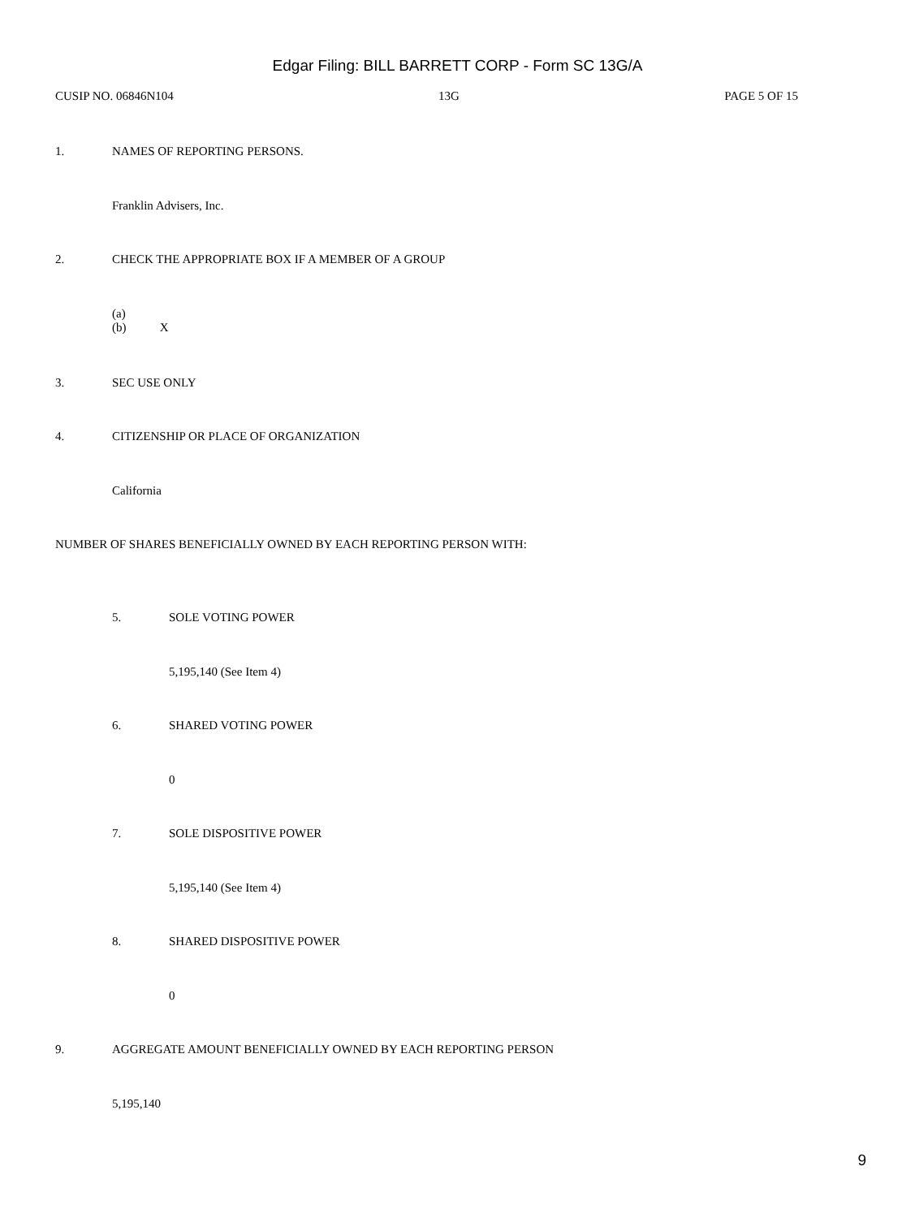Edgar Filing: BILL BARRETT CORP - Form SC 13G/A
CUSIP NO. 06846N104 13G PAGE 5 OF 15
1. NAMES OF REPORTING PERSONS.
Franklin Advisers, Inc.
2.
CHECK THE APPROPRIATE BOX IF A MEMBER OF A GROUP
(a)
(b) X
3. SEC USE ONLY
4.
CITIZENSHIP OR PLACE OF ORGANIZATION
California
NUMBER OF SHARES BENEFICIALLY OWNED BY EACH REPORTING PERSON WITH:
5. SOLE VOTING POWER
5,195,140 (See Item 4)
6. SHARED VOTING POWER
0
7. SOLE DISPOSITIVE POWER
5,195,140 (See Item 4)
8. SHARED DISPOSITIVE POWER
0
9.
AGGREGATE AMOUNT BENEFICIALLY OWNED BY EACH REPORTING PERSON
5,195,140
9